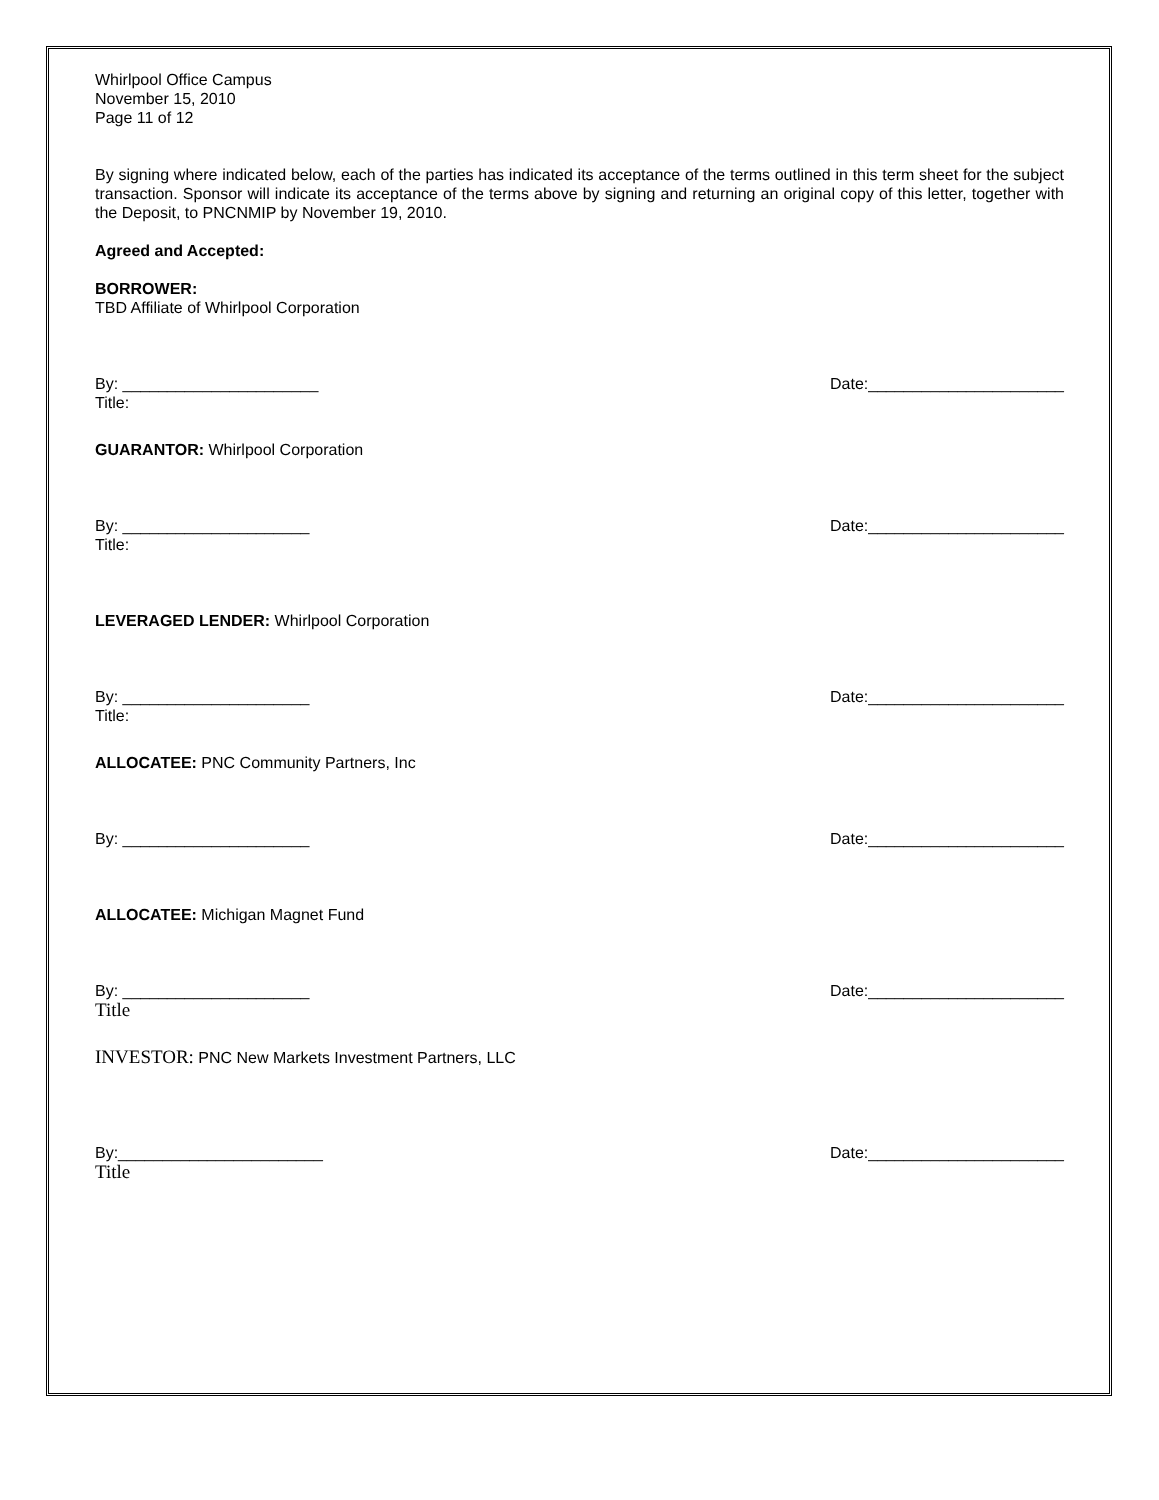Whirlpool Office Campus
November 15, 2010
Page 11 of 12
By signing where indicated below, each of the parties has indicated its acceptance of the terms outlined in this term sheet for the subject transaction. Sponsor will indicate its acceptance of the terms above by signing and returning an original copy of this letter, together with the Deposit, to PNCNMIP by November 19, 2010.
Agreed and Accepted:
BORROWER:
TBD Affiliate of Whirlpool Corporation
By: ______________________ Date:______________________
Title:
GUARANTOR: Whirlpool Corporation
By: _____________________ Date:______________________
Title:
LEVERAGED LENDER: Whirlpool Corporation
By: _____________________ Date:______________________
Title:
ALLOCATEE: PNC Community Partners, Inc
By: _____________________ Date:______________________
ALLOCATEE: Michigan Magnet Fund
By: _____________________ Date:______________________
Title
INVESTOR: PNC New Markets Investment Partners, LLC
By:_______________________ Date:______________________
Title